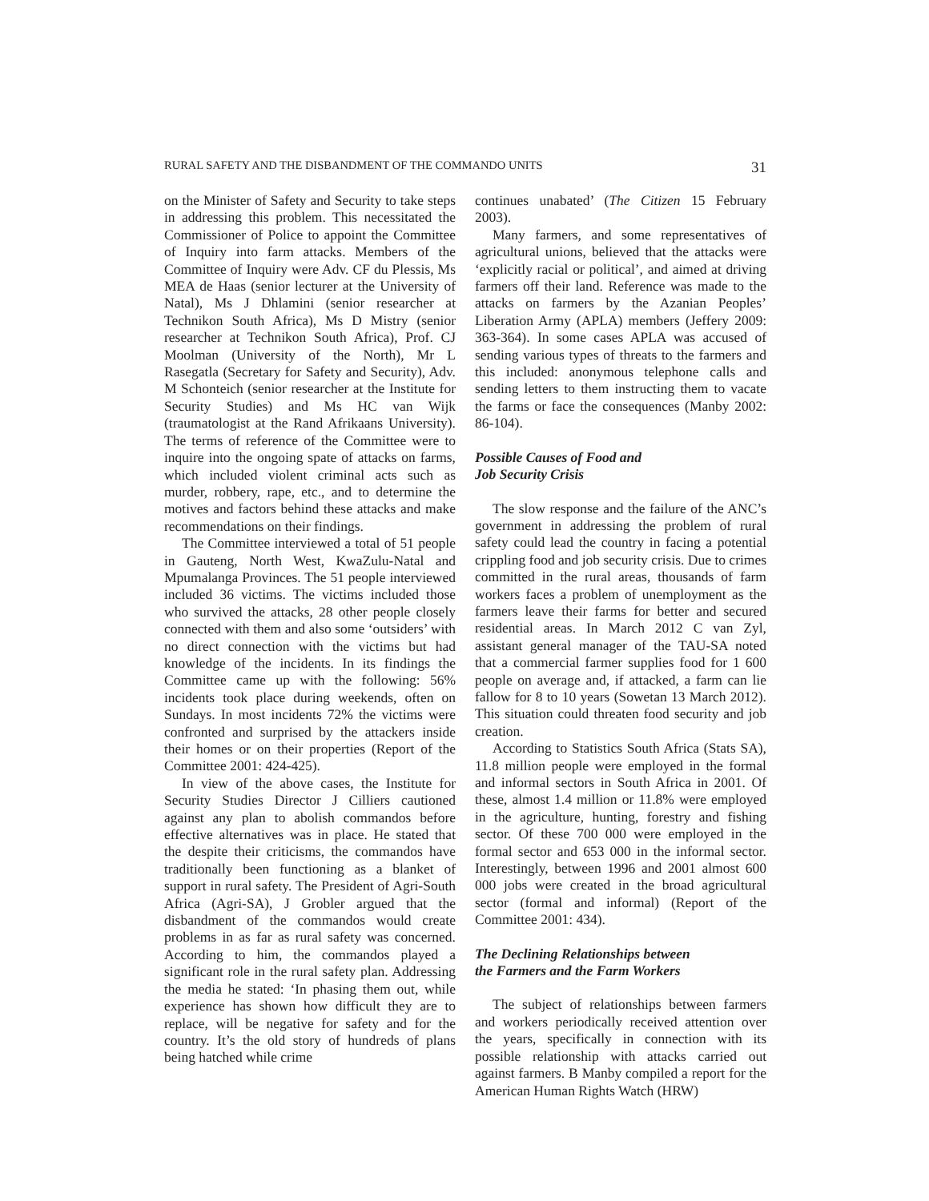RURAL SAFETY AND THE DISBANDMENT OF THE COMMANDO UNITS 31
on the Minister of Safety and Security to take steps in addressing this problem. This necessitated the Commissioner of Police to appoint the Committee of Inquiry into farm attacks. Members of the Committee of Inquiry were Adv. CF du Plessis, Ms MEA de Haas (senior lecturer at the University of Natal), Ms J Dhlamini (senior researcher at Technikon South Africa), Ms D Mistry (senior researcher at Technikon South Africa), Prof. CJ Moolman (University of the North), Mr L Rasegatla (Secretary for Safety and Security), Adv. M Schonteich (senior researcher at the Institute for Security Studies) and Ms HC van Wijk (traumatologist at the Rand Afrikaans University). The terms of reference of the Committee were to inquire into the ongoing spate of attacks on farms, which included violent criminal acts such as murder, robbery, rape, etc., and to determine the motives and factors behind these attacks and make recommendations on their findings.
The Committee interviewed a total of 51 people in Gauteng, North West, KwaZulu-Natal and Mpumalanga Provinces. The 51 people interviewed included 36 victims. The victims included those who survived the attacks, 28 other people closely connected with them and also some ‘outsiders’ with no direct connection with the victims but had knowledge of the incidents. In its findings the Committee came up with the following: 56% incidents took place during weekends, often on Sundays. In most incidents 72% the victims were confronted and surprised by the attackers inside their homes or on their properties (Report of the Committee 2001: 424-425).
In view of the above cases, the Institute for Security Studies Director J Cilliers cautioned against any plan to abolish commandos before effective alternatives was in place. He stated that the despite their criticisms, the commandos have traditionally been functioning as a blanket of support in rural safety. The President of Agri-South Africa (Agri-SA), J Grobler argued that the disbandment of the commandos would create problems in as far as rural safety was concerned. According to him, the commandos played a significant role in the rural safety plan. Addressing the media he stated: ‘In phasing them out, while experience has shown how difficult they are to replace, will be negative for safety and for the country. It’s the old story of hundreds of plans being hatched while crime
continues unabated’ (The Citizen 15 February 2003).
Many farmers, and some representatives of agricultural unions, believed that the attacks were ‘explicitly racial or political’, and aimed at driving farmers off their land. Reference was made to the attacks on farmers by the Azanian Peoples’ Liberation Army (APLA) members (Jeffery 2009: 363-364). In some cases APLA was accused of sending various types of threats to the farmers and this included: anonymous telephone calls and sending letters to them instructing them to vacate the farms or face the consequences (Manby 2002: 86-104).
Possible Causes of Food and
Job Security Crisis
The slow response and the failure of the ANC’s government in addressing the problem of rural safety could lead the country in facing a potential crippling food and job security crisis. Due to crimes committed in the rural areas, thousands of farm workers faces a problem of unemployment as the farmers leave their farms for better and secured residential areas. In March 2012 C van Zyl, assistant general manager of the TAU-SA noted that a commercial farmer supplies food for 1 600 people on average and, if attacked, a farm can lie fallow for 8 to 10 years (Sowetan 13 March 2012). This situation could threaten food security and job creation.
According to Statistics South Africa (Stats SA), 11.8 million people were employed in the formal and informal sectors in South Africa in 2001. Of these, almost 1.4 million or 11.8% were employed in the agriculture, hunting, forestry and fishing sector. Of these 700 000 were employed in the formal sector and 653 000 in the informal sector. Interestingly, between 1996 and 2001 almost 600 000 jobs were created in the broad agricultural sector (formal and informal) (Report of the Committee 2001: 434).
The Declining Relationships between
the Farmers and the Farm Workers
The subject of relationships between farmers and workers periodically received attention over the years, specifically in connection with its possible relationship with attacks carried out against farmers. B Manby compiled a report for the American Human Rights Watch (HRW)